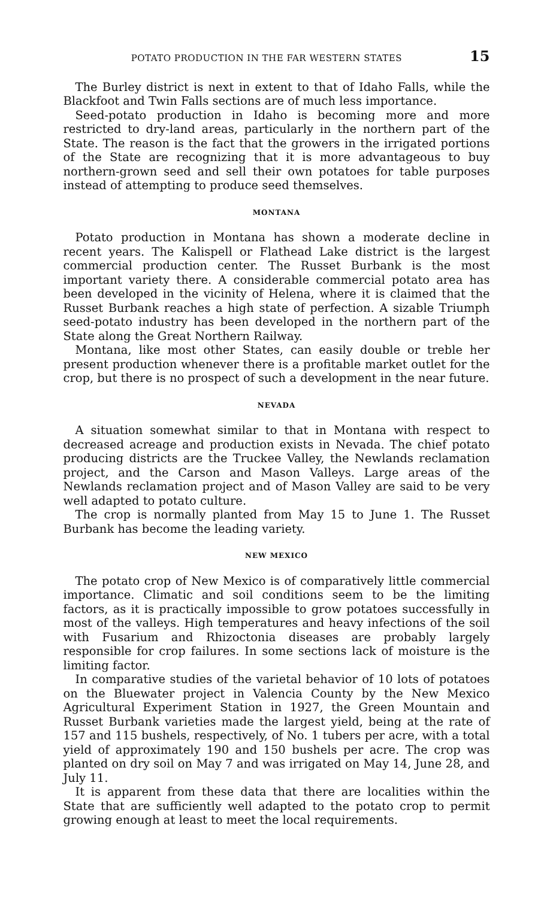POTATO PRODUCTION IN THE FAR WESTERN STATES 15
The Burley district is next in extent to that of Idaho Falls, while the Blackfoot and Twin Falls sections are of much less importance.
Seed-potato production in Idaho is becoming more and more restricted to dry-land areas, particularly in the northern part of the State. The reason is the fact that the growers in the irrigated portions of the State are recognizing that it is more advantageous to buy northern-grown seed and sell their own potatoes for table purposes instead of attempting to produce seed themselves.
MONTANA
Potato production in Montana has shown a moderate decline in recent years. The Kalispell or Flathead Lake district is the largest commercial production center. The Russet Burbank is the most important variety there. A considerable commercial potato area has been developed in the vicinity of Helena, where it is claimed that the Russet Burbank reaches a high state of perfection. A sizable Triumph seed-potato industry has been developed in the northern part of the State along the Great Northern Railway.
Montana, like most other States, can easily double or treble her present production whenever there is a profitable market outlet for the crop, but there is no prospect of such a development in the near future.
NEVADA
A situation somewhat similar to that in Montana with respect to decreased acreage and production exists in Nevada. The chief potato producing districts are the Truckee Valley, the Newlands reclamation project, and the Carson and Mason Valleys. Large areas of the Newlands reclamation project and of Mason Valley are said to be very well adapted to potato culture.
The crop is normally planted from May 15 to June 1. The Russet Burbank has become the leading variety.
NEW MEXICO
The potato crop of New Mexico is of comparatively little commercial importance. Climatic and soil conditions seem to be the limiting factors, as it is practically impossible to grow potatoes successfully in most of the valleys. High temperatures and heavy infections of the soil with Fusarium and Rhizoctonia diseases are probably largely responsible for crop failures. In some sections lack of moisture is the limiting factor.
In comparative studies of the varietal behavior of 10 lots of potatoes on the Bluewater project in Valencia County by the New Mexico Agricultural Experiment Station in 1927, the Green Mountain and Russet Burbank varieties made the largest yield, being at the rate of 157 and 115 bushels, respectively, of No. 1 tubers per acre, with a total yield of approximately 190 and 150 bushels per acre. The crop was planted on dry soil on May 7 and was irrigated on May 14, June 28, and July 11.
It is apparent from these data that there are localities within the State that are sufficiently well adapted to the potato crop to permit growing enough at least to meet the local requirements.